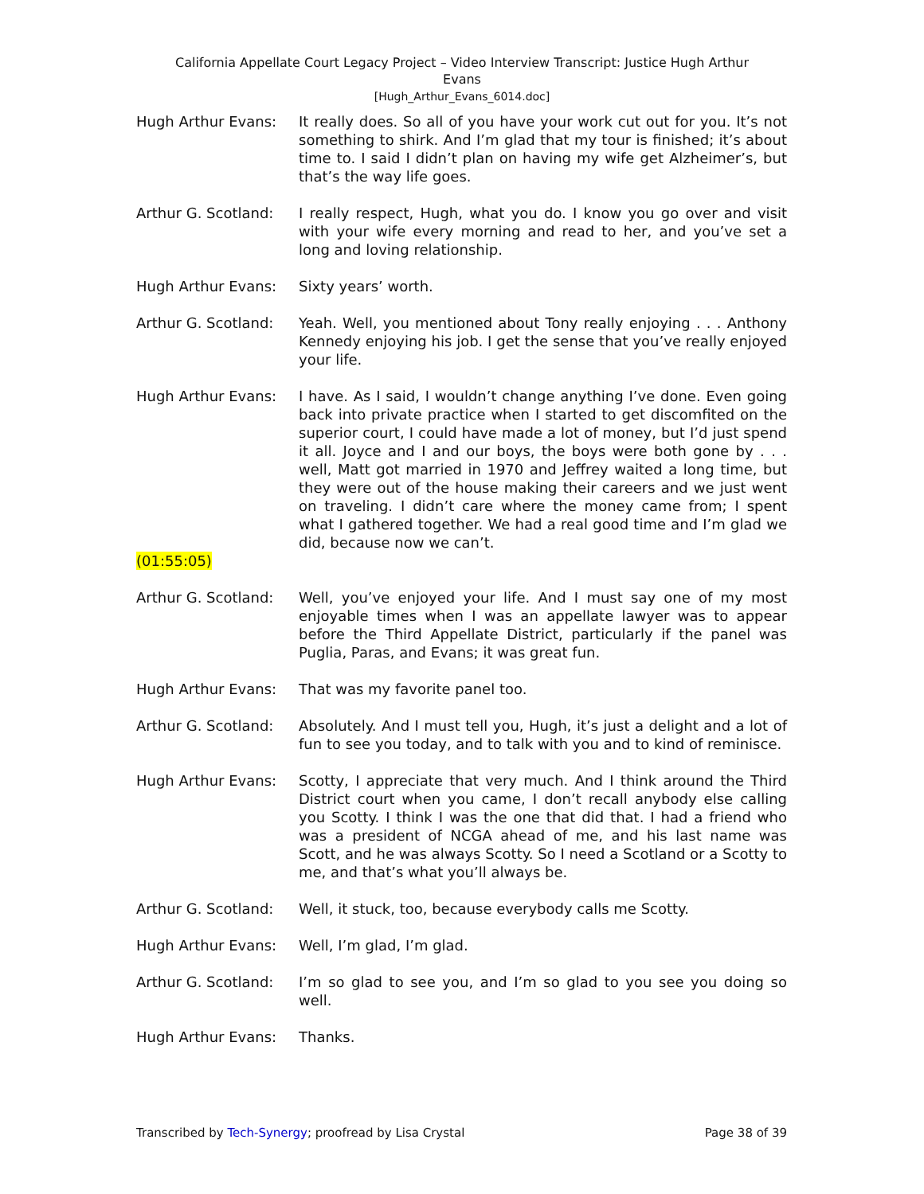California Appellate Court Legacy Project – Video Interview Transcript: Justice Hugh Arthur
Evans
[Hugh_Arthur_Evans_6014.doc]
Hugh Arthur Evans: It really does. So all of you have your work cut out for you. It’s not something to shirk. And I’m glad that my tour is finished; it’s about time to. I said I didn’t plan on having my wife get Alzheimer’s, but that’s the way life goes.
Arthur G. Scotland:
I really respect, Hugh, what you do. I know you go over and visit with your wife every morning and read to her, and you’ve set a long and loving relationship.
Hugh Arthur Evans: Sixty years’ worth.
Arthur G. Scotland:
Yeah. Well, you mentioned about Tony really enjoying . . . Anthony Kennedy enjoying his job. I get the sense that you’ve really enjoyed your life.
Hugh Arthur Evans: I have. As I said, I wouldn’t change anything I’ve done. Even going back into private practice when I started to get discomfited on the superior court, I could have made a lot of money, but I’d just spend it all. Joyce and I and our boys, the boys were both gone by . . . well, Matt got married in 1970 and Jeffrey waited a long time, but they were out of the house making their careers and we just went on traveling. I didn’t care where the money came from; I spent what I gathered together. We had a real good time and I’m glad we did, because now we can’t.
(01:55:05)
Arthur G. Scotland:
Well, you’ve enjoyed your life. And I must say one of my most enjoyable times when I was an appellate lawyer was to appear before the Third Appellate District, particularly if the panel was Puglia, Paras, and Evans; it was great fun.
Hugh Arthur Evans: That was my favorite panel too.
Arthur G. Scotland:
Absolutely. And I must tell you, Hugh, it’s just a delight and a lot of fun to see you today, and to talk with you and to kind of reminisce.
Hugh Arthur Evans: Scotty, I appreciate that very much. And I think around the Third District court when you came, I don’t recall anybody else calling you Scotty. I think I was the one that did that. I had a friend who was a president of NCGA ahead of me, and his last name was Scott, and he was always Scotty. So I need a Scotland or a Scotty to me, and that’s what you’ll always be.
Arthur G. Scotland:
Well, it stuck, too, because everybody calls me Scotty.
Hugh Arthur Evans: Well, I’m glad, I’m glad.
Arthur G. Scotland:
I’m so glad to see you, and I’m so glad to you see you doing so well.
Hugh Arthur Evans: Thanks.
Transcribed by Tech-Synergy; proofread by Lisa Crystal Page 38 of 39